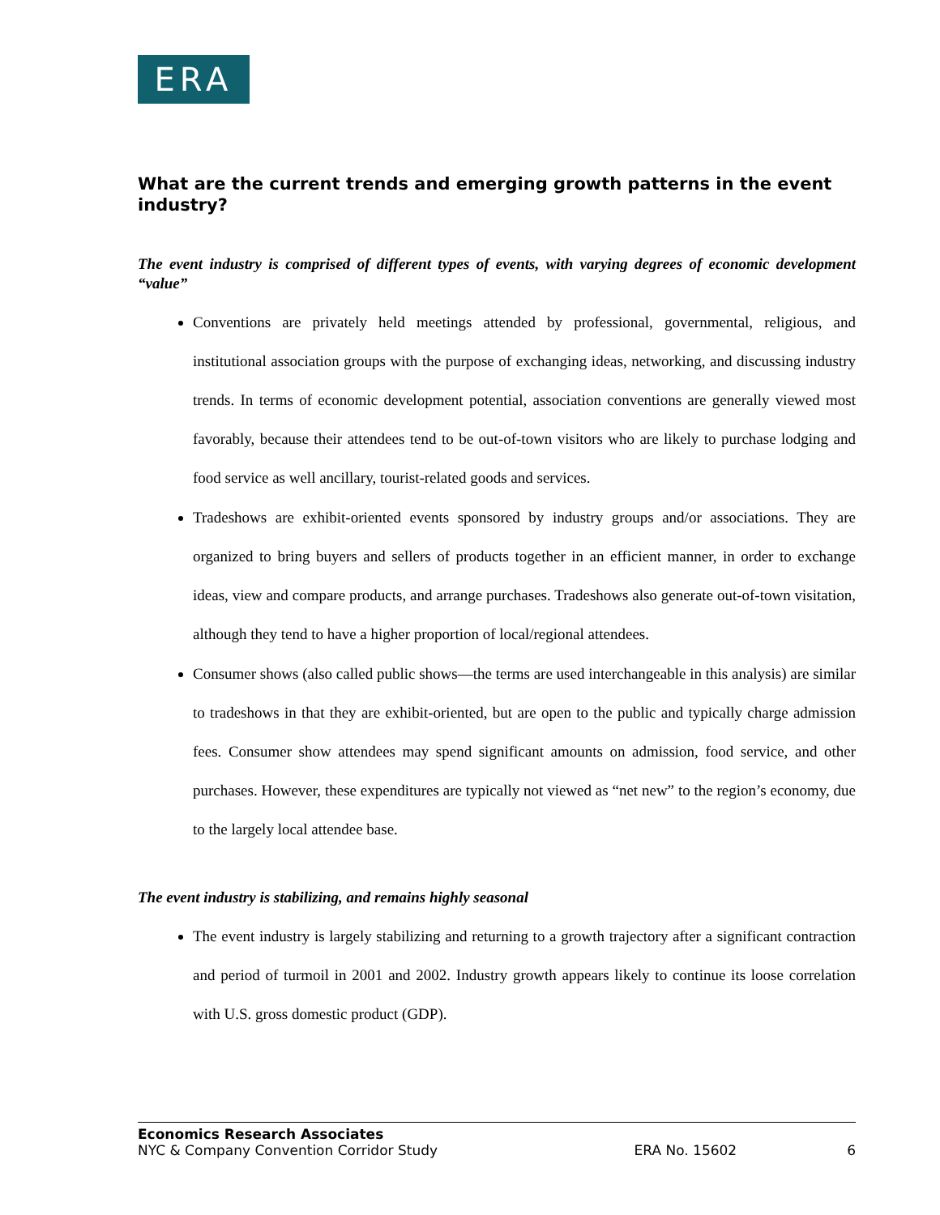ERA
What are the current trends and emerging growth patterns in the event industry?
The event industry is comprised of different types of events, with varying degrees of economic development “value”
Conventions are privately held meetings attended by professional, governmental, religious, and institutional association groups with the purpose of exchanging ideas, networking, and discussing industry trends. In terms of economic development potential, association conventions are generally viewed most favorably, because their attendees tend to be out-of-town visitors who are likely to purchase lodging and food service as well ancillary, tourist-related goods and services.
Tradeshows are exhibit-oriented events sponsored by industry groups and/or associations. They are organized to bring buyers and sellers of products together in an efficient manner, in order to exchange ideas, view and compare products, and arrange purchases. Tradeshows also generate out-of-town visitation, although they tend to have a higher proportion of local/regional attendees.
Consumer shows (also called public shows—the terms are used interchangeable in this analysis) are similar to tradeshows in that they are exhibit-oriented, but are open to the public and typically charge admission fees. Consumer show attendees may spend significant amounts on admission, food service, and other purchases. However, these expenditures are typically not viewed as “net new” to the region’s economy, due to the largely local attendee base.
The event industry is stabilizing, and remains highly seasonal
The event industry is largely stabilizing and returning to a growth trajectory after a significant contraction and period of turmoil in 2001 and 2002. Industry growth appears likely to continue its loose correlation with U.S. gross domestic product (GDP).
Economics Research Associates
NYC & Company Convention Corridor Study ERA No. 15602 6